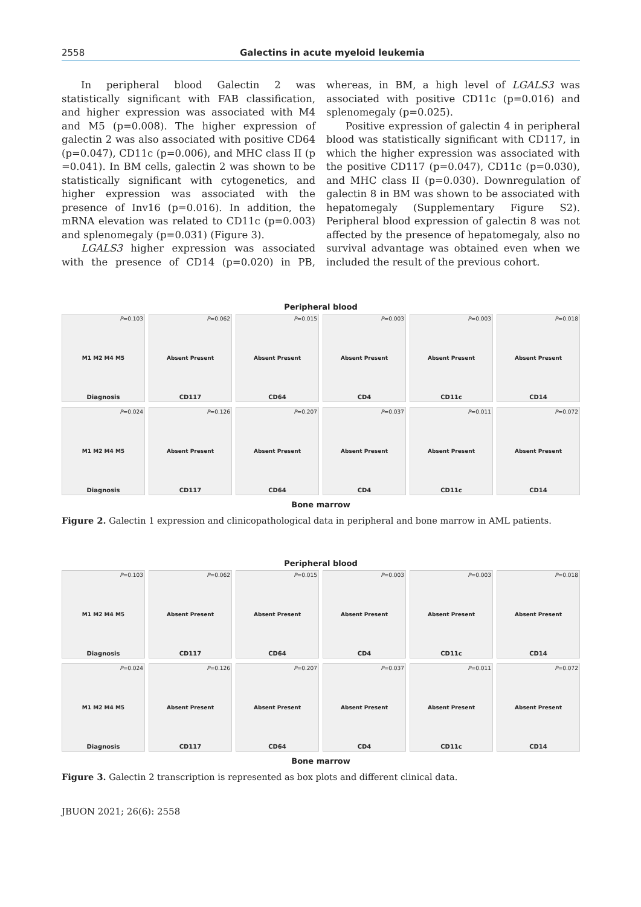2558 Galectins in acute myeloid leukemia
In peripheral blood Galectin 2 was statistically significant with FAB classification, and higher expression was associated with M4 and M5 (p=0.008). The higher expression of galectin 2 was also associated with positive CD64 (p=0.047), CD11c (p=0.006), and MHC class II (p =0.041). In BM cells, galectin 2 was shown to be statistically significant with cytogenetics, and higher expression was associated with the presence of Inv16 (p=0.016). In addition, the mRNA elevation was related to CD11c (p=0.003) and splenomegaly (p=0.031) (Figure 3).
LGALS3 higher expression was associated with the presence of CD14 (p=0.020) in PB, whereas, in BM, a high level of LGALS3 was associated with positive CD11c (p=0.016) and splenomegaly (p=0.025).
Positive expression of galectin 4 in peripheral blood was statistically significant with CD117, in which the higher expression was associated with the positive CD117 (p=0.047), CD11c (p=0.030), and MHC class II (p=0.030). Downregulation of galectin 8 in BM was shown to be associated with hepatomegaly (Supplementary Figure S2). Peripheral blood expression of galectin 8 was not affected by the presence of hepatomegaly, also no survival advantage was obtained even when we included the result of the previous cohort.
Peripheral blood
P=0.103
M1 M2 M4 M5
Diagnosis
P=0.062
Absent Present
CD117
P=0.015
Absent Present
CD64
P=0.003
Absent Present
CD4
P=0.003
Absent Present
CD11c
P=0.018
Absent Present
CD14
P=0.024
M1 M2 M4 M5
Diagnosis
P=0.126
Absent Present
CD117
P=0.207
Absent Present
CD64
P=0.037
Absent Present
CD4
P=0.011
Absent Present
CD11c
P=0.072
Absent Present
CD14
Bone marrow
Figure 2. Galectin 1 expression and clinicopathological data in peripheral and bone marrow in AML patients.
Peripheral blood
P=0.103
M1 M2 M4 M5
Diagnosis
P=0.062
Absent Present
CD117
P=0.015
Absent Present
CD64
P=0.003
Absent Present
CD4
P=0.003
Absent Present
CD11c
P=0.018
Absent Present
CD14
P=0.024
M1 M2 M4 M5
Diagnosis
P=0.126
Absent Present
CD117
P=0.207
Absent Present
CD64
P=0.037
Absent Present
CD4
P=0.011
Absent Present
CD11c
P=0.072
Absent Present
CD14
Bone marrow
Figure 3. Galectin 2 transcription is represented as box plots and different clinical data.
JBUON 2021; 26(6): 2558